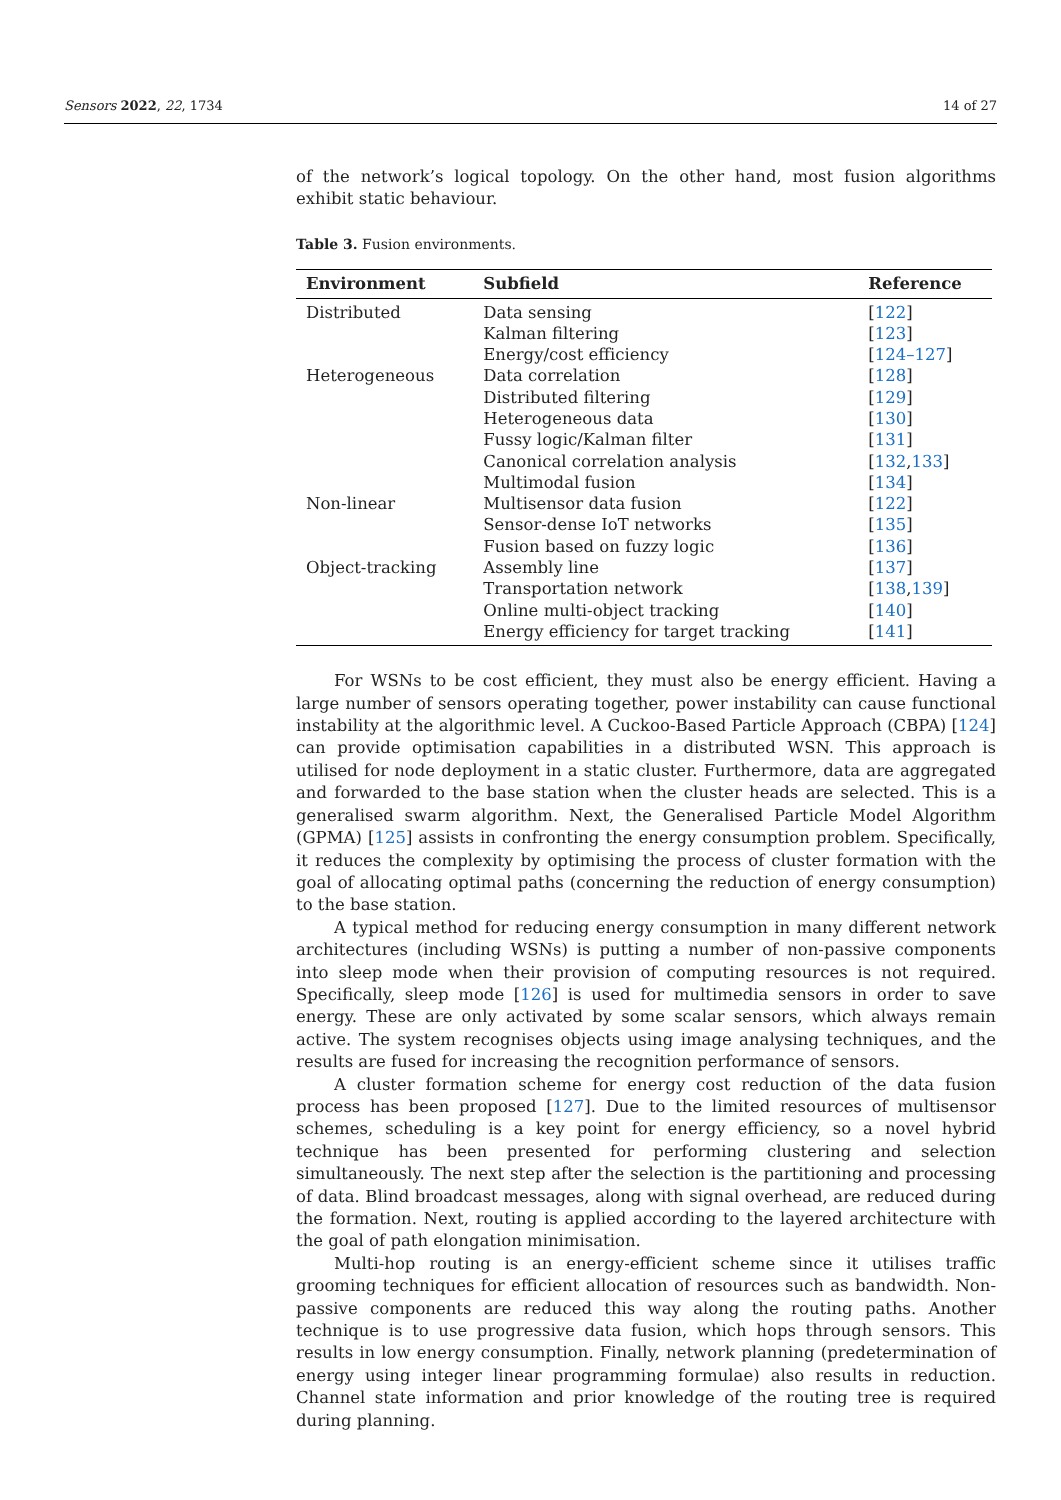Sensors 2022, 22, 1734 14 of 27
of the network’s logical topology. On the other hand, most fusion algorithms exhibit static behaviour.
Table 3. Fusion environments.
| Environment | Subfield | Reference |
| --- | --- | --- |
| Distributed | Data sensing | [ 122 ] |
| | Kalman filtering | [ 123 ] |
| | Energy/cost efficiency | [ 124–127 ] |
| Heterogeneous | Data correlation | [ 128 ] |
| | Distributed filtering | [ 129 ] |
| | Heterogeneous data | [ 130 ] |
| | Fussy logic/Kalman filter | [ 131 ] |
| | Canonical correlation analysis | [ 132 , 133 ] |
| | Multimodal fusion | [ 134 ] |
| Non-linear | Multisensor data fusion | [ 122 ] |
| | Sensor-dense IoT networks | [ 135 ] |
| | Fusion based on fuzzy logic | [ 136 ] |
| Object-tracking | Assembly line | [ 137 ] |
| | Transportation network | [ 138 , 139 ] |
| | Online multi-object tracking | [ 140 ] |
| | Energy efficiency for target tracking | [ 141 ] |
For WSNs to be cost efficient, they must also be energy efficient. Having a large number of sensors operating together, power instability can cause functional instability at the algorithmic level. A Cuckoo-Based Particle Approach (CBPA) [124] can provide optimisation capabilities in a distributed WSN. This approach is utilised for node deployment in a static cluster. Furthermore, data are aggregated and forwarded to the base station when the cluster heads are selected. This is a generalised swarm algorithm. Next, the Generalised Particle Model Algorithm (GPMA) [125] assists in confronting the energy consumption problem. Specifically, it reduces the complexity by optimising the process of cluster formation with the goal of allocating optimal paths (concerning the reduction of energy consumption) to the base station.
A typical method for reducing energy consumption in many different network architectures (including WSNs) is putting a number of non-passive components into sleep mode when their provision of computing resources is not required. Specifically, sleep mode [126] is used for multimedia sensors in order to save energy. These are only activated by some scalar sensors, which always remain active. The system recognises objects using image analysing techniques, and the results are fused for increasing the recognition performance of sensors.
A cluster formation scheme for energy cost reduction of the data fusion process has been proposed [127]. Due to the limited resources of multisensor schemes, scheduling is a key point for energy efficiency, so a novel hybrid technique has been presented for performing clustering and selection simultaneously. The next step after the selection is the partitioning and processing of data. Blind broadcast messages, along with signal overhead, are reduced during the formation. Next, routing is applied according to the layered architecture with the goal of path elongation minimisation.
Multi-hop routing is an energy-efficient scheme since it utilises traffic grooming techniques for efficient allocation of resources such as bandwidth. Non-passive components are reduced this way along the routing paths. Another technique is to use progressive data fusion, which hops through sensors. This results in low energy consumption. Finally, network planning (predetermination of energy using integer linear programming formulae) also results in reduction. Channel state information and prior knowledge of the routing tree is required during planning.